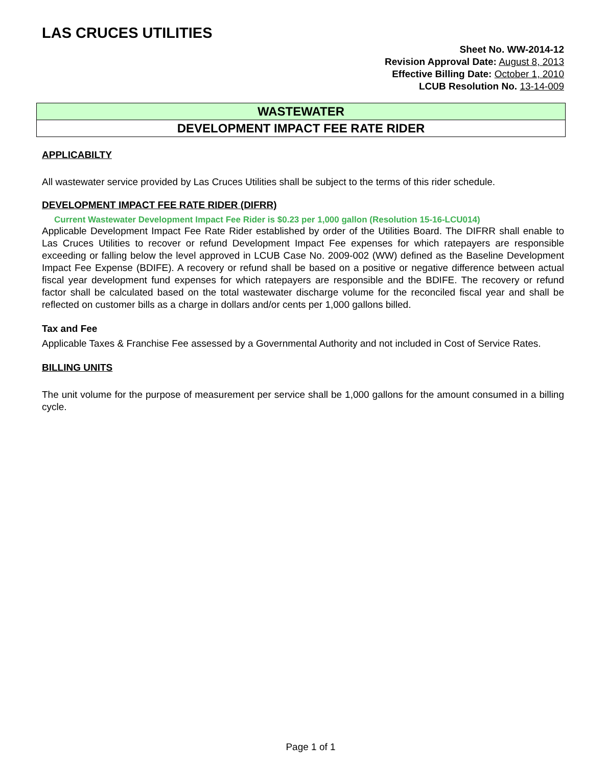LAS CRUCES UTILITIES
Sheet No. WW-2014-12
Revision Approval Date: August 8, 2013
Effective Billing Date: October 1, 2010
LCUB Resolution No. 13-14-009
WASTEWATER
DEVELOPMENT IMPACT FEE RATE RIDER
APPLICABILTY
All wastewater service provided by Las Cruces Utilities shall be subject to the terms of this rider schedule.
DEVELOPMENT IMPACT FEE RATE RIDER (DIFRR)
Current Wastewater Development Impact Fee Rider is $0.23 per 1,000 gallon (Resolution 15-16-LCU014)
Applicable Development Impact Fee Rate Rider established by order of the Utilities Board. The DIFRR shall enable to Las Cruces Utilities to recover or refund Development Impact Fee expenses for which ratepayers are responsible exceeding or falling below the level approved in LCUB Case No. 2009-002 (WW) defined as the Baseline Development Impact Fee Expense (BDIFE). A recovery or refund shall be based on a positive or negative difference between actual fiscal year development fund expenses for which ratepayers are responsible and the BDIFE. The recovery or refund factor shall be calculated based on the total wastewater discharge volume for the reconciled fiscal year and shall be reflected on customer bills as a charge in dollars and/or cents per 1,000 gallons billed.
Tax and Fee
Applicable Taxes & Franchise Fee assessed by a Governmental Authority and not included in Cost of Service Rates.
BILLING UNITS
The unit volume for the purpose of measurement per service shall be 1,000 gallons for the amount consumed in a billing cycle.
Page 1 of 1